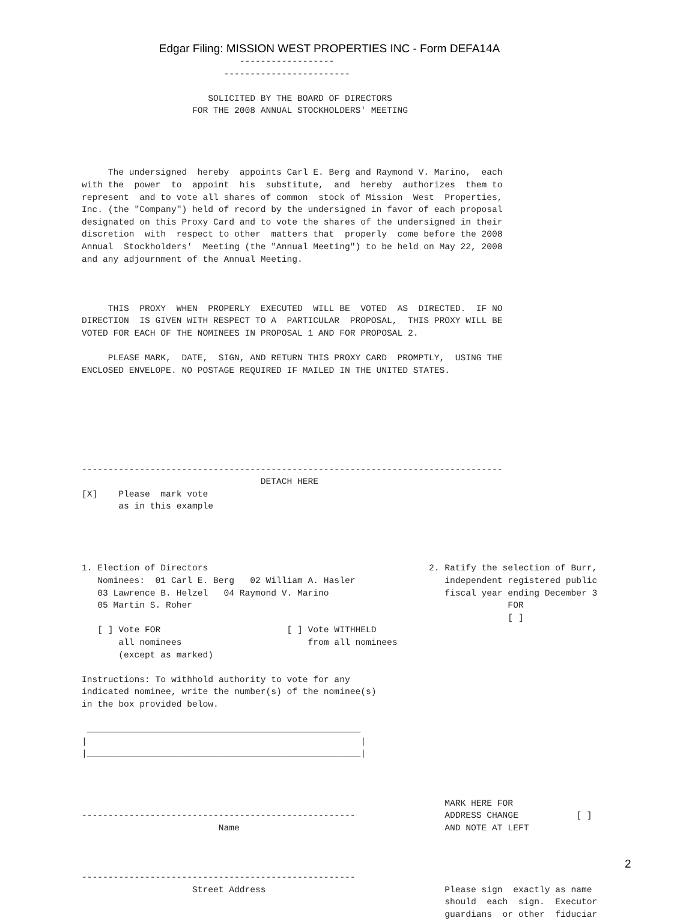Edgar Filing: MISSION WEST PROPERTIES INC - Form DEFA14A
                              ------------------
                           ------------------------

                        SOLICITED BY THE BOARD OF DIRECTORS
                     FOR THE 2008 ANNUAL STOCKHOLDERS' MEETING




     The undersigned  hereby  appoints Carl E. Berg and Raymond V. Marino,  each
with the  power  to  appoint  his  substitute,  and  hereby  authorizes  them to
represent  and to vote all shares of common  stock of Mission  West  Properties,
Inc. (the "Company") held of record by the undersigned in favor of each proposal
designated on this Proxy Card and to vote the shares of the undersigned in their
discretion  with  respect to other  matters that  properly  come before the 2008
Annual  Stockholders'  Meeting (the "Annual Meeting") to be held on May 22, 2008
and any adjournment of the Annual Meeting.



     THIS  PROXY  WHEN  PROPERLY  EXECUTED  WILL BE  VOTED  AS  DIRECTED.  IF NO
DIRECTION  IS GIVEN WITH RESPECT TO A  PARTICULAR  PROPOSAL,  THIS PROXY WILL BE
VOTED FOR EACH OF THE NOMINEES IN PROPOSAL 1 AND FOR PROPOSAL 2.

     PLEASE MARK,  DATE,  SIGN, AND RETURN THIS PROXY CARD  PROMPTLY,  USING THE
ENCLOSED ENVELOPE. NO POSTAGE REQUIRED IF MAILED IN THE UNITED STATES.







--------------------------------------------------------------------------------
                                  DETACH HERE
[X]    Please  mark vote
       as in this example




1. Election of Directors                                          2. Ratify the selection of Burr,
   Nominees:  01 Carl E. Berg   02 William A. Hasler                 independent registered public
   03 Lawrence B. Helzel   04 Raymond V. Marino                      fiscal year ending December 3
   05 Martin S. Roher                                                            FOR
                                                                                 [ ]
   [ ] Vote FOR                        [ ] Vote WITHHELD
       all nominees                        from all nominees
       (except as marked)

Instructions: To withhold authority to vote for any
indicated nominee, write the number(s) of the nominee(s)
in the box provided below.

 ____________________________________________________
|                                                    |
|____________________________________________________|



                                                                     MARK HERE FOR
----------------------------------------------------                 ADDRESS CHANGE           [ ]
                          Name                                       AND NOTE AT LEFT



----------------------------------------------------
                     Street Address                                  Please sign  exactly as name
                                                                     should  each  sign.  Executor
                                                                     guardians  or other  fiduciar
2